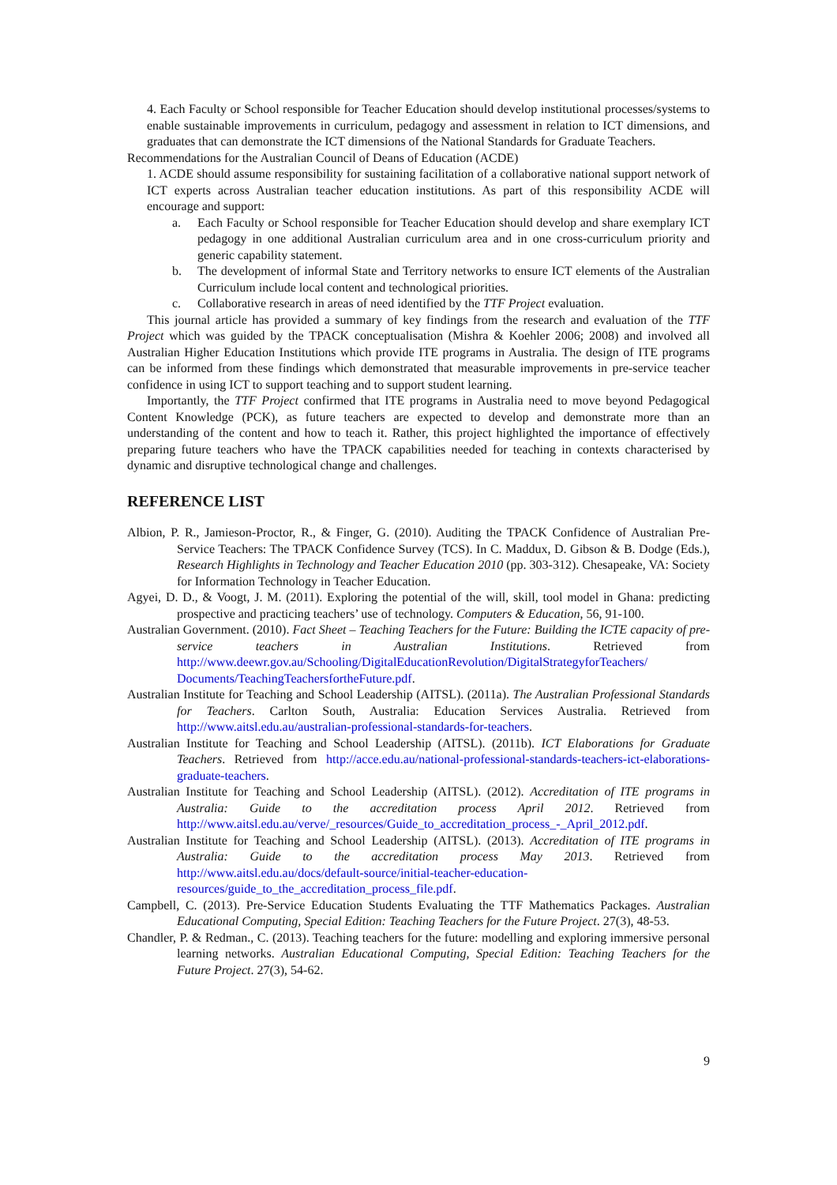4. Each Faculty or School responsible for Teacher Education should develop institutional processes/systems to enable sustainable improvements in curriculum, pedagogy and assessment in relation to ICT dimensions, and graduates that can demonstrate the ICT dimensions of the National Standards for Graduate Teachers.
Recommendations for the Australian Council of Deans of Education (ACDE)
1. ACDE should assume responsibility for sustaining facilitation of a collaborative national support network of ICT experts across Australian teacher education institutions. As part of this responsibility ACDE will encourage and support:
a. Each Faculty or School responsible for Teacher Education should develop and share exemplary ICT pedagogy in one additional Australian curriculum area and in one cross-curriculum priority and generic capability statement.
b. The development of informal State and Territory networks to ensure ICT elements of the Australian Curriculum include local content and technological priorities.
c. Collaborative research in areas of need identified by the TTF Project evaluation.
This journal article has provided a summary of key findings from the research and evaluation of the TTF Project which was guided by the TPACK conceptualisation (Mishra & Koehler 2006; 2008) and involved all Australian Higher Education Institutions which provide ITE programs in Australia. The design of ITE programs can be informed from these findings which demonstrated that measurable improvements in pre-service teacher confidence in using ICT to support teaching and to support student learning.
Importantly, the TTF Project confirmed that ITE programs in Australia need to move beyond Pedagogical Content Knowledge (PCK), as future teachers are expected to develop and demonstrate more than an understanding of the content and how to teach it. Rather, this project highlighted the importance of effectively preparing future teachers who have the TPACK capabilities needed for teaching in contexts characterised by dynamic and disruptive technological change and challenges.
REFERENCE LIST
Albion, P. R., Jamieson-Proctor, R., & Finger, G. (2010). Auditing the TPACK Confidence of Australian Pre-Service Teachers: The TPACK Confidence Survey (TCS). In C. Maddux, D. Gibson & B. Dodge (Eds.), Research Highlights in Technology and Teacher Education 2010 (pp. 303-312). Chesapeake, VA: Society for Information Technology in Teacher Education.
Agyei, D. D., & Voogt, J. M. (2011). Exploring the potential of the will, skill, tool model in Ghana: predicting prospective and practicing teachers’ use of technology. Computers & Education, 56, 91-100.
Australian Government. (2010). Fact Sheet – Teaching Teachers for the Future: Building the ICTE capacity of pre-service teachers in Australian Institutions. Retrieved from http://www.deewr.gov.au/Schooling/DigitalEducationRevolution/DigitalStrategyforTeachers/ Documents/TeachingTeachersfortheFuture.pdf.
Australian Institute for Teaching and School Leadership (AITSL). (2011a). The Australian Professional Standards for Teachers. Carlton South, Australia: Education Services Australia. Retrieved from http://www.aitsl.edu.au/australian-professional-standards-for-teachers.
Australian Institute for Teaching and School Leadership (AITSL). (2011b). ICT Elaborations for Graduate Teachers. Retrieved from http://acce.edu.au/national-professional-standards-teachers-ict-elaborations-graduate-teachers.
Australian Institute for Teaching and School Leadership (AITSL). (2012). Accreditation of ITE programs in Australia: Guide to the accreditation process April 2012. Retrieved from http://www.aitsl.edu.au/verve/_resources/Guide_to_accreditation_process_-_April_2012.pdf.
Australian Institute for Teaching and School Leadership (AITSL). (2013). Accreditation of ITE programs in Australia: Guide to the accreditation process May 2013. Retrieved from http://www.aitsl.edu.au/docs/default-source/initial-teacher-education-resources/guide_to_the_accreditation_process_file.pdf.
Campbell, C. (2013). Pre-Service Education Students Evaluating the TTF Mathematics Packages. Australian Educational Computing, Special Edition: Teaching Teachers for the Future Project. 27(3), 48-53.
Chandler, P. & Redman., C. (2013). Teaching teachers for the future: modelling and exploring immersive personal learning networks. Australian Educational Computing, Special Edition: Teaching Teachers for the Future Project. 27(3), 54-62.
9